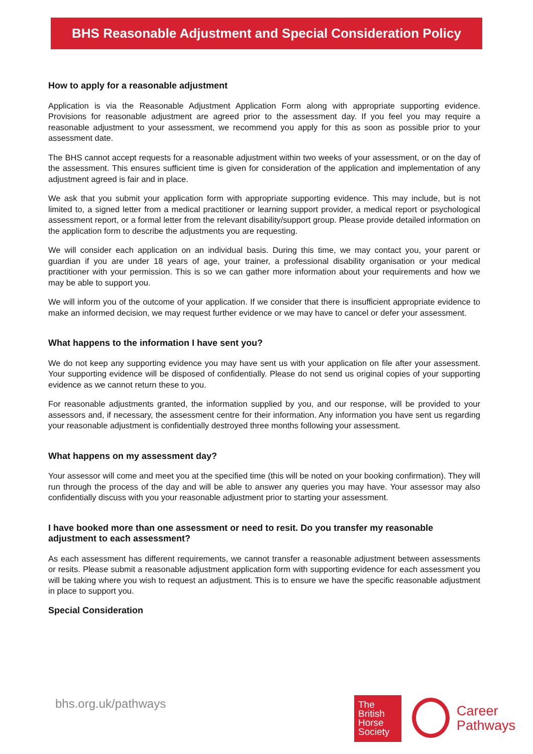BHS Reasonable Adjustment and Special Consideration Policy
How to apply for a reasonable adjustment
Application is via the Reasonable Adjustment Application Form along with appropriate supporting evidence. Provisions for reasonable adjustment are agreed prior to the assessment day. If you feel you may require a reasonable adjustment to your assessment, we recommend you apply for this as soon as possible prior to your assessment date.
The BHS cannot accept requests for a reasonable adjustment within two weeks of your assessment, or on the day of the assessment. This ensures sufficient time is given for consideration of the application and implementation of any adjustment agreed is fair and in place.
We ask that you submit your application form with appropriate supporting evidence. This may include, but is not limited to, a signed letter from a medical practitioner or learning support provider, a medical report or psychological assessment report, or a formal letter from the relevant disability/support group. Please provide detailed information on the application form to describe the adjustments you are requesting.
We will consider each application on an individual basis. During this time, we may contact you, your parent or guardian if you are under 18 years of age, your trainer, a professional disability organisation or your medical practitioner with your permission. This is so we can gather more information about your requirements and how we may be able to support you.
We will inform you of the outcome of your application. If we consider that there is insufficient appropriate evidence to make an informed decision, we may request further evidence or we may have to cancel or defer your assessment.
What happens to the information I have sent you?
We do not keep any supporting evidence you may have sent us with your application on file after your assessment. Your supporting evidence will be disposed of confidentially. Please do not send us original copies of your supporting evidence as we cannot return these to you.
For reasonable adjustments granted, the information supplied by you, and our response, will be provided to your assessors and, if necessary, the assessment centre for their information. Any information you have sent us regarding your reasonable adjustment is confidentially destroyed three months following your assessment.
What happens on my assessment day?
Your assessor will come and meet you at the specified time (this will be noted on your booking confirmation). They will run through the process of the day and will be able to answer any queries you may have. Your assessor may also confidentially discuss with you your reasonable adjustment prior to starting your assessment.
I have booked more than one assessment or need to resit. Do you transfer my reasonable adjustment to each assessment?
As each assessment has different requirements, we cannot transfer a reasonable adjustment between assessments or resits. Please submit a reasonable adjustment application form with supporting evidence for each assessment you will be taking where you wish to request an adjustment. This is to ensure we have the specific reasonable adjustment in place to support you.
Special Consideration
bhs.org.uk/pathways
The
British
Horse
Society
Career
Pathways